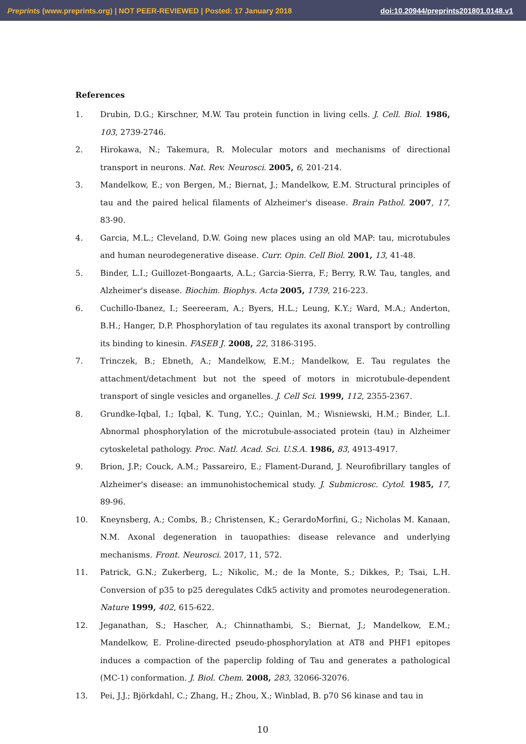Preprints (www.preprints.org) | NOT PEER-REVIEWED | Posted: 17 January 2018 doi:10.20944/preprints201801.0148.v1
References
1. Drubin, D.G.; Kirschner, M.W. Tau protein function in living cells. J. Cell. Biol. 1986, 103, 2739-2746.
2. Hirokawa, N.; Takemura, R. Molecular motors and mechanisms of directional transport in neurons. Nat. Rev. Neurosci. 2005, 6, 201-214.
3. Mandelkow, E.; von Bergen, M.; Biernat, J.; Mandelkow, E.M. Structural principles of tau and the paired helical filaments of Alzheimer's disease. Brain Pathol. 2007, 17, 83-90.
4. Garcia, M.L.; Cleveland, D.W. Going new places using an old MAP: tau, microtubules and human neurodegenerative disease. Curr. Opin. Cell Biol. 2001, 13, 41-48.
5. Binder, L.I.; Guillozet-Bongaarts, A.L.; Garcia-Sierra, F.; Berry, R.W. Tau, tangles, and Alzheimer's disease. Biochim. Biophys. Acta 2005, 1739, 216-223.
6. Cuchillo-Ibanez, I.; Seereeram, A.; Byers, H.L.; Leung, K.Y.; Ward, M.A.; Anderton, B.H.; Hanger, D.P. Phosphorylation of tau regulates its axonal transport by controlling its binding to kinesin. FASEB J. 2008, 22, 3186-3195.
7. Trinczek, B.; Ebneth, A.; Mandelkow, E.M.; Mandelkow, E. Tau regulates the attachment/detachment but not the speed of motors in microtubule-dependent transport of single vesicles and organelles. J. Cell Sci. 1999, 112, 2355-2367.
8. Grundke-Iqbal, I.; Iqbal, K. Tung, Y.C.; Quinlan, M.; Wisniewski, H.M.; Binder, L.I. Abnormal phosphorylation of the microtubule-associated protein (tau) in Alzheimer cytoskeletal pathology. Proc. Natl. Acad. Sci. U.S.A. 1986, 83, 4913-4917.
9. Brion, J.P.; Couck, A.M.; Passareiro, E.; Flament-Durand, J. Neurofibrillary tangles of Alzheimer's disease: an immunohistochemical study. J. Submicrosc. Cytol. 1985, 17, 89-96.
10. Kneynsberg, A.; Combs, B.; Christensen, K.; GerardoMorfini, G.; Nicholas M. Kanaan, N.M. Axonal degeneration in tauopathies: disease relevance and underlying mechanisms. Front. Neurosci. 2017, 11, 572.
11. Patrick, G.N.; Zukerberg, L.; Nikolic, M.; de la Monte, S.; Dikkes, P.; Tsai, L.H. Conversion of p35 to p25 deregulates Cdk5 activity and promotes neurodegeneration. Nature 1999, 402, 615-622.
12. Jeganathan, S.; Hascher, A.; Chinnathambi, S.; Biernat, J.; Mandelkow, E.M.; Mandelkow, E. Proline-directed pseudo-phosphorylation at AT8 and PHF1 epitopes induces a compaction of the paperclip folding of Tau and generates a pathological (MC-1) conformation. J. Biol. Chem. 2008, 283, 32066-32076.
13. Pei, J.J.; Björkdahl, C.; Zhang, H.; Zhou, X.; Winblad, B. p70 S6 kinase and tau in
10